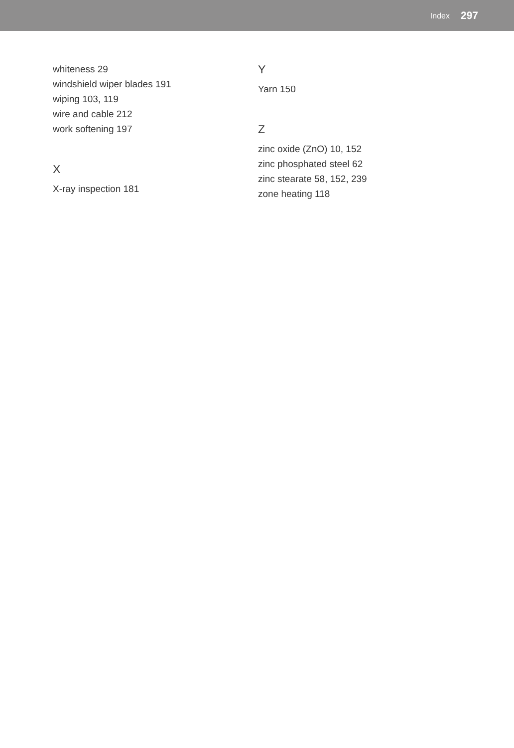Index 297
whiteness 29
windshield wiper blades 191
wiping 103, 119
wire and cable 212
work softening 197
X
X-ray inspection 181
Y
Yarn 150
Z
zinc oxide (ZnO) 10, 152
zinc phosphated steel 62
zinc stearate 58, 152, 239
zone heating 118